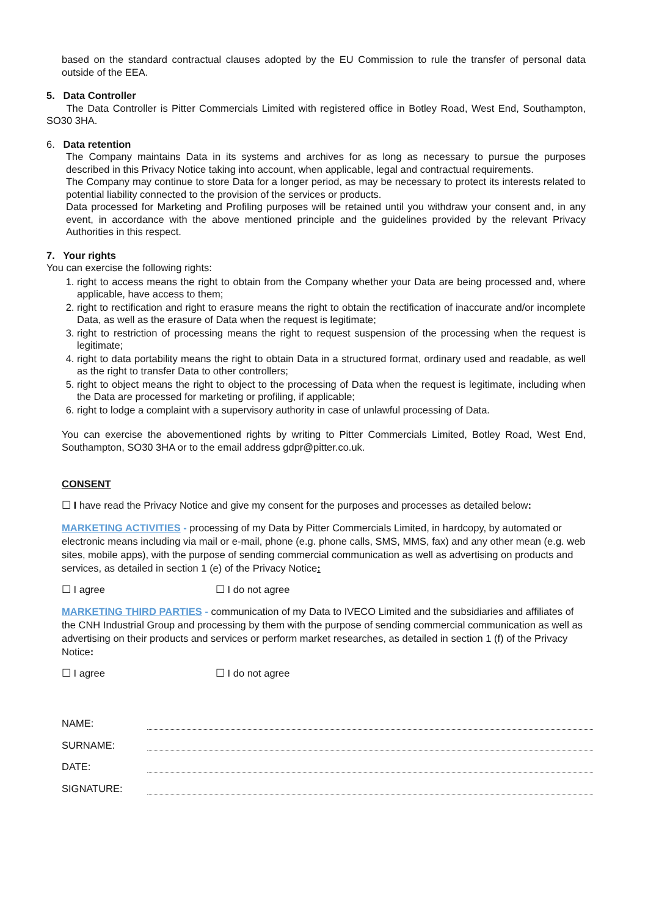based on the standard contractual clauses adopted by the EU Commission to rule the transfer of personal data outside of the EEA.
5. Data Controller
The Data Controller is Pitter Commercials Limited with registered office in Botley Road, West End, Southampton, SO30 3HA.
6. Data retention
The Company maintains Data in its systems and archives for as long as necessary to pursue the purposes described in this Privacy Notice taking into account, when applicable, legal and contractual requirements.
The Company may continue to store Data for a longer period, as may be necessary to protect its interests related to potential liability connected to the provision of the services or products.
Data processed for Marketing and Profiling purposes will be retained until you withdraw your consent and, in any event, in accordance with the above mentioned principle and the guidelines provided by the relevant Privacy Authorities in this respect.
7. Your rights
You can exercise the following rights:
1. right to access means the right to obtain from the Company whether your Data are being processed and, where applicable, have access to them;
2. right to rectification and right to erasure means the right to obtain the rectification of inaccurate and/or incomplete Data, as well as the erasure of Data when the request is legitimate;
3. right to restriction of processing means the right to request suspension of the processing when the request is legitimate;
4. right to data portability means the right to obtain Data in a structured format, ordinary used and readable, as well as the right to transfer Data to other controllers;
5. right to object means the right to object to the processing of Data when the request is legitimate, including when the Data are processed for marketing or profiling, if applicable;
6. right to lodge a complaint with a supervisory authority in case of unlawful processing of Data.
You can exercise the abovementioned rights by writing to Pitter Commercials Limited, Botley Road, West End, Southampton, SO30 3HA or to the email address gdpr@pitter.co.uk.
CONSENT
☐ I have read the Privacy Notice and give my consent for the purposes and processes as detailed below:
MARKETING ACTIVITIES - processing of my Data by Pitter Commercials Limited, in hardcopy, by automated or electronic means including via mail or e-mail, phone (e.g. phone calls, SMS, MMS, fax) and any other mean (e.g. web sites, mobile apps), with the purpose of sending commercial communication as well as advertising on products and services, as detailed in section 1 (e) of the Privacy Notice:
☐ I agree ☐ I do not agree
MARKETING THIRD PARTIES - communication of my Data to IVECO Limited and the subsidiaries and affiliates of the CNH Industrial Group and processing by them with the purpose of sending commercial communication as well as advertising on their products and services or perform market researches, as detailed in section 1 (f) of the Privacy Notice:
☐ I agree ☐ I do not agree
NAME:
SURNAME:
DATE:
SIGNATURE: